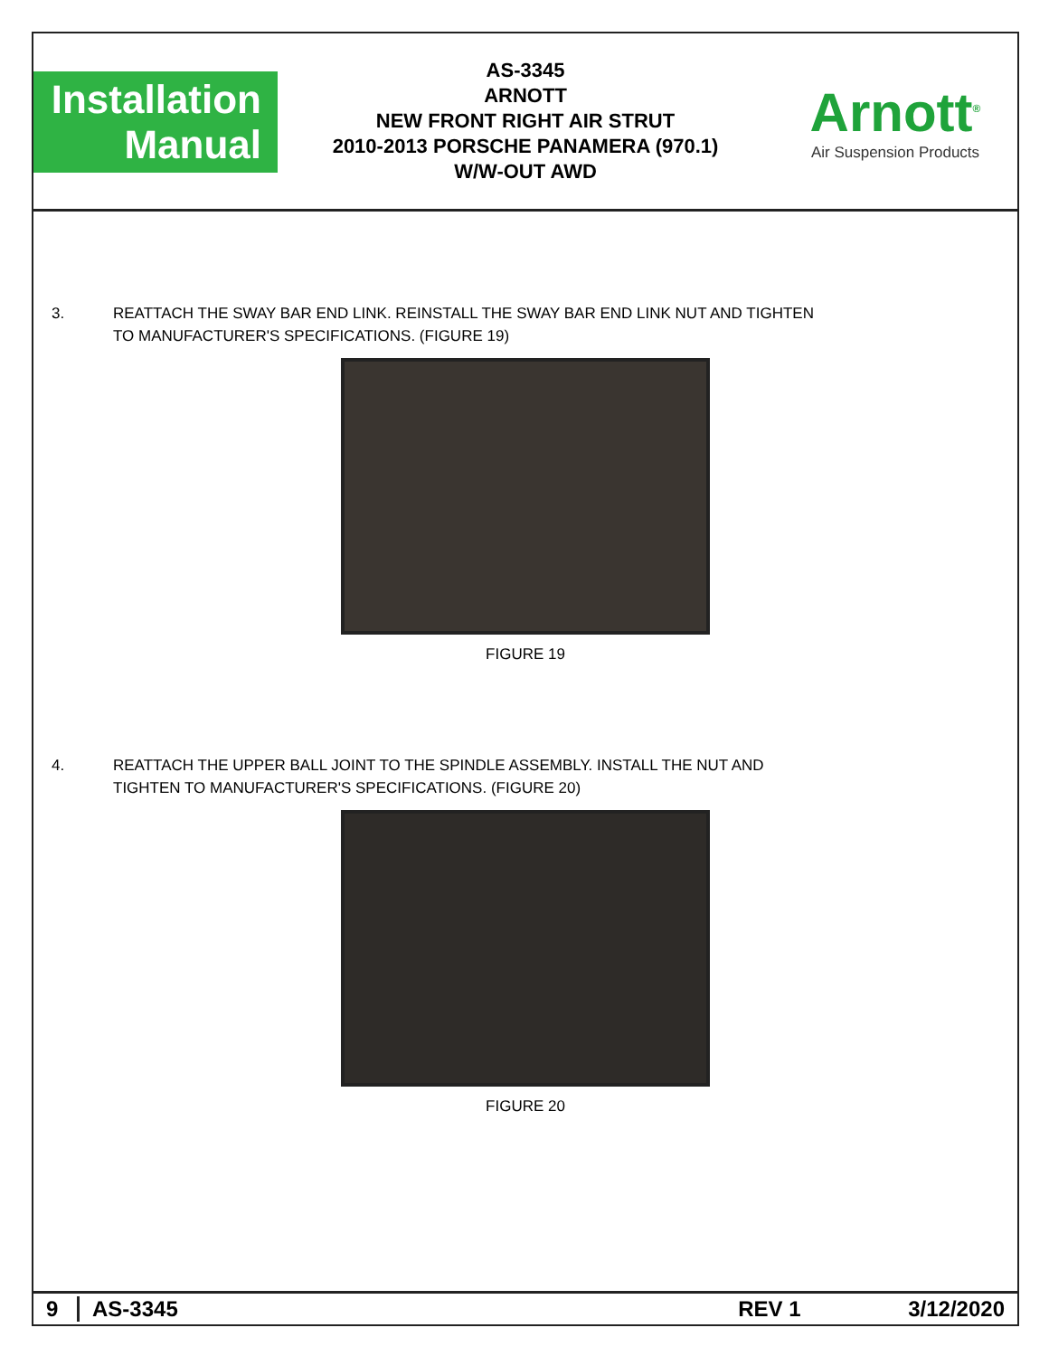Installation
Manual
AS-3345
ARNOTT
NEW FRONT RIGHT AIR STRUT
2010-2013 PORSCHE PANAMERA (970.1)
W/W-OUT AWD
Arnott<sup>®</sup>
Air Suspension Products
3. REATTACH THE SWAY BAR END LINK. REINSTALL THE SWAY BAR END LINK NUT AND TIGHTEN
TO MANUFACTURER'S SPECIFICATIONS. (FIGURE 19)
FIGURE 19
4. REATTACH THE UPPER BALL JOINT TO THE SPINDLE ASSEMBLY. INSTALL THE NUT AND
TIGHTEN TO MANUFACTURER'S SPECIFICATIONS. (FIGURE 20)
FIGURE 20
9 AS-3345 REV 1 3/12/2020